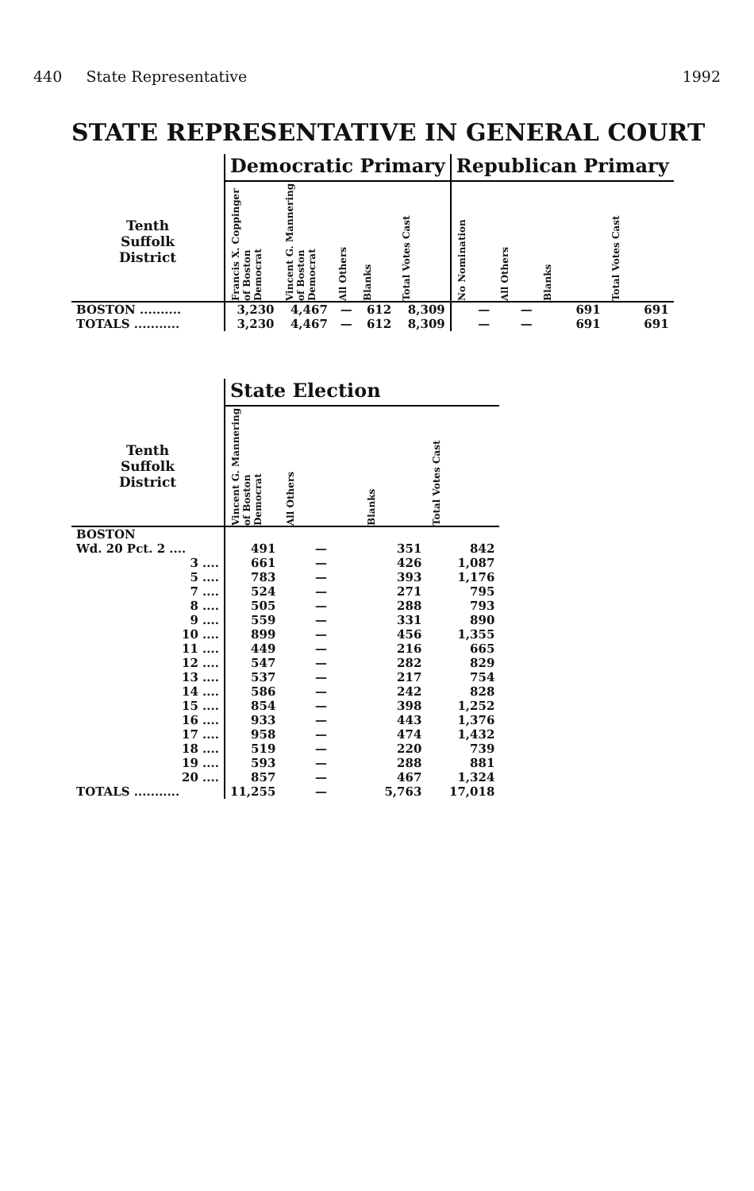440 State Representative 1992
STATE REPRESENTATIVE IN GENERAL COURT
| | Democratic Primary | | | | | Republican Primary | | | |
| --- | --- | --- | --- | --- | --- | --- | --- | --- | --- |
| Tenth Suffolk District | Francis X. Coppinger of Boston Democrat | Vincent G. Mannering of Boston Democrat | All Others | Blanks | Total Votes Cast | No Nomination | All Others | Blanks | Total Votes Cast |
| BOSTON .......... | 3,230 | 4,467 | — | 612 | 8,309 | — | — | 691 | 691 |
| TOTALS ........... | 3,230 | 4,467 | — | 612 | 8,309 | — | — | 691 | 691 |
| | State Election | | | |
| --- | --- | --- | --- | --- |
| Tenth Suffolk District | Vincent G. Mannering of Boston Democrat | All Others | Blanks | Total Votes Cast |
| BOSTON | | | | |
| Wd. 20 Pct. 2 .... | 491 | — | 351 | 842 |
| 3 .... | 661 | — | 426 | 1,087 |
| 5 .... | 783 | — | 393 | 1,176 |
| 7 .... | 524 | — | 271 | 795 |
| 8 .... | 505 | — | 288 | 793 |
| 9 .... | 559 | — | 331 | 890 |
| 10 .... | 899 | — | 456 | 1,355 |
| 11 .... | 449 | — | 216 | 665 |
| 12 .... | 547 | — | 282 | 829 |
| 13 .... | 537 | — | 217 | 754 |
| 14 .... | 586 | — | 242 | 828 |
| 15 .... | 854 | — | 398 | 1,252 |
| 16 .... | 933 | — | 443 | 1,376 |
| 17 .... | 958 | — | 474 | 1,432 |
| 18 .... | 519 | — | 220 | 739 |
| 19 .... | 593 | — | 288 | 881 |
| 20 .... | 857 | — | 467 | 1,324 |
| TOTALS ........... | 11,255 | — | 5,763 | 17,018 |